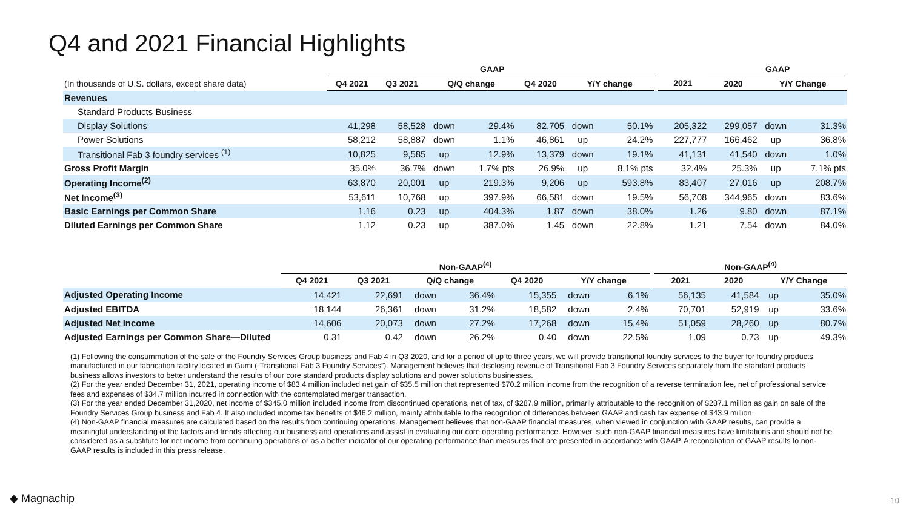Q4 and 2021 Financial Highlights
| | GAAP | | | | | | | | | GAAP | | |
| --- | --- | --- | --- | --- | --- | --- | --- | --- | --- | --- | --- | --- |
| (In thousands of U.S. dollars, except share data) | Q4 2021 | Q3 2021 | Q/Q change | | Q4 2020 | Y/Y change | | | 2021 | 2020 | Y/Y Change | |
| Revenues | | | | | | | | | | | | |
| Standard Products Business | | | | | | | | | | | | |
| Display Solutions | 41,298 | 58,528 | down | 29.4% | 82,705 | down | 50.1% | | 205,322 | 299,057 | down | 31.3% |
| Power Solutions | 58,212 | 58,887 | down | 1.1% | 46,861 | up | 24.2% | | 227,777 | 166,462 | up | 36.8% |
| Transitional Fab 3 foundry services <sup>(1)</sup> | 10,825 | 9,585 | up | 12.9% | 13,379 | down | 19.1% | | 41,131 | 41,540 | down | 1.0% |
| Gross Profit Margin | 35.0% | 36.7% | down | 1.7% pts | 26.9% | up | 8.1% pts | | 32.4% | 25.3% | up | 7.1% pts |
| Operating Income<sup>(2)</sup> | 63,870 | 20,001 | up | 219.3% | 9,206 | up | 593.8% | | 83,407 | 27,016 | up | 208.7% |
| Net Income<sup>(3)</sup> | 53,611 | 10,768 | up | 397.9% | 66,581 | down | 19.5% | | 56,708 | 344,965 | down | 83.6% |
| Basic Earnings per Common Share | 1.16 | 0.23 | up | 404.3% | 1.87 | down | 38.0% | | 1.26 | 9.80 | down | 87.1% |
| Diluted Earnings per Common Share | 1.12 | 0.23 | up | 387.0% | 1.45 | down | 22.8% | | 1.21 | 7.54 | down | 84.0% |
| | Non-GAAP<sup>(4)</sup> | | | | | | | | Non-GAAP<sup>(4)</sup> | | | |
| --- | --- | --- | --- | --- | --- | --- | --- | --- | --- | --- | --- | --- |
| | Q4 2021 | Q3 2021 | Q/Q change | | Q4 2020 | Y/Y change | | | 2021 | 2020 | Y/Y Change | |
| Adjusted Operating Income | 14,421 | 22,691 | down | 36.4% | 15,355 | down | 6.1% | | 56,135 | 41,584 | up | 35.0% |
| Adjusted EBITDA | 18,144 | 26,361 | down | 31.2% | 18,582 | down | 2.4% | | 70,701 | 52,919 | up | 33.6% |
| Adjusted Net Income | 14,606 | 20,073 | down | 27.2% | 17,268 | down | 15.4% | | 51,059 | 28,260 | up | 80.7% |
| Adjusted Earnings per Common Share—Diluted | 0.31 | 0.42 | down | 26.2% | 0.40 | down | 22.5% | | 1.09 | 0.73 | up | 49.3% |
(1) Following the consummation of the sale of the Foundry Services Group business and Fab 4 in Q3 2020, and for a period of up to three years, we will provide transitional foundry services to the buyer for foundry products manufactured in our fabrication facility located in Gumi (“Transitional Fab 3 Foundry Services”). Management believes that disclosing revenue of Transitional Fab 3 Foundry Services separately from the standard products business allows investors to better understand the results of our core standard products display solutions and power solutions businesses.
(2) For the year ended December 31, 2021, operating income of $83.4 million included net gain of $35.5 million that represented $70.2 million income from the recognition of a reverse termination fee, net of professional service fees and expenses of $34.7 million incurred in connection with the contemplated merger transaction.
(3) For the year ended December 31,2020, net income of $345.0 million included income from discontinued operations, net of tax, of $287.9 million, primarily attributable to the recognition of $287.1 million as gain on sale of the Foundry Services Group business and Fab 4. It also included income tax benefits of $46.2 million, mainly attributable to the recognition of differences between GAAP and cash tax expense of $43.9 million.
(4) Non-GAAP financial measures are calculated based on the results from continuing operations. Management believes that non-GAAP financial measures, when viewed in conjunction with GAAP results, can provide a meaningful understanding of the factors and trends affecting our business and operations and assist in evaluating our core operating performance. However, such non-GAAP financial measures have limitations and should not be considered as a substitute for net income from continuing operations or as a better indicator of our operating performance than measures that are presented in accordance with GAAP. A reconciliation of GAAP results to non-GAAP results is included in this press release.
◆ Magnachip 10